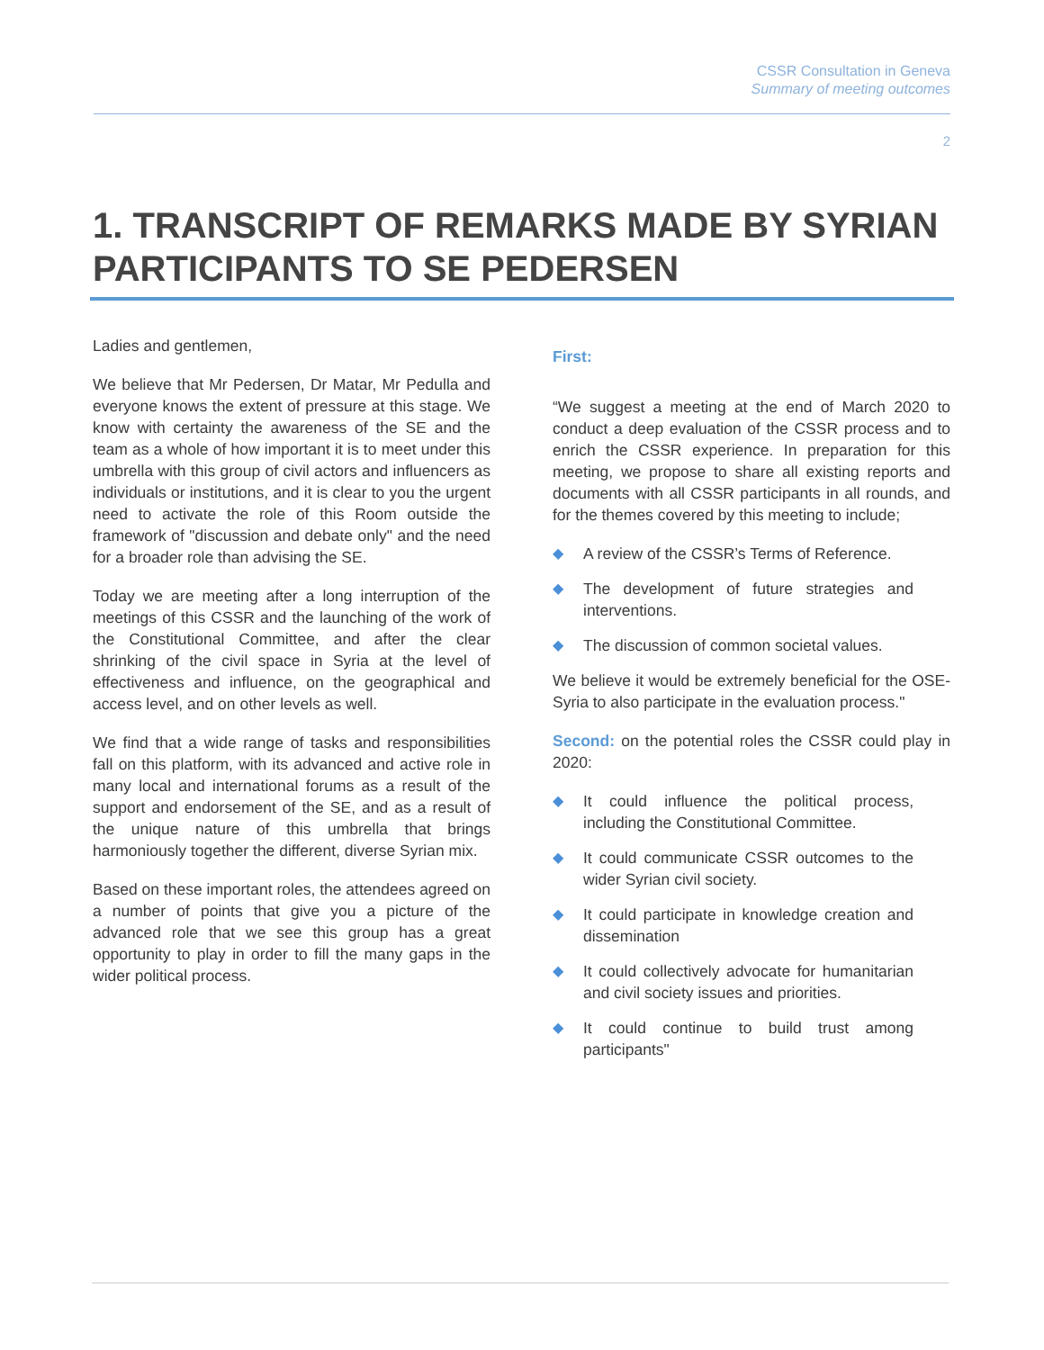CSSR Consultation in Geneva
Summary of meeting outcomes
2
1. TRANSCRIPT OF REMARKS MADE BY SYRIAN PARTICIPANTS TO SE PEDERSEN
Ladies and gentlemen,
We believe that Mr Pedersen, Dr Matar, Mr Pedulla and everyone knows the extent of pressure at this stage. We know with certainty the awareness of the SE and the team as a whole of how important it is to meet under this umbrella with this group of civil actors and influencers as individuals or institutions, and it is clear to you the urgent need to activate the role of this Room outside the framework of "discussion and debate only" and the need for a broader role than advising the SE.
Today we are meeting after a long interruption of the meetings of this CSSR and the launching of the work of the Constitutional Committee, and after the clear shrinking of the civil space in Syria at the level of effectiveness and influence, on the geographical and access level, and on other levels as well.
We find that a wide range of tasks and responsibilities fall on this platform, with its advanced and active role in many local and international forums as a result of the support and endorsement of the SE, and as a result of the unique nature of this umbrella that brings harmoniously together the different, diverse Syrian mix.
Based on these important roles, the attendees agreed on a number of points that give you a picture of the advanced role that we see this group has a great opportunity to play in order to fill the many gaps in the wider political process.
First:
“We suggest a meeting at the end of March 2020 to conduct a deep evaluation of the CSSR process and to enrich the CSSR experience. In preparation for this meeting, we propose to share all existing reports and documents with all CSSR participants in all rounds, and for the themes covered by this meeting to include;
◆ A review of the CSSR’s Terms of Reference.
◆ The development of future strategies and interventions.
◆ The discussion of common societal values.
We believe it would be extremely beneficial for the OSE-Syria to also participate in the evaluation process."
Second: on the potential roles the CSSR could play in 2020:
◆ It could influence the political process, including the Constitutional Committee.
◆ It could communicate CSSR outcomes to the wider Syrian civil society.
◆ It could participate in knowledge creation and dissemination
◆ It could collectively advocate for humanitarian and civil society issues and priorities.
◆ It could continue to build trust among participants"